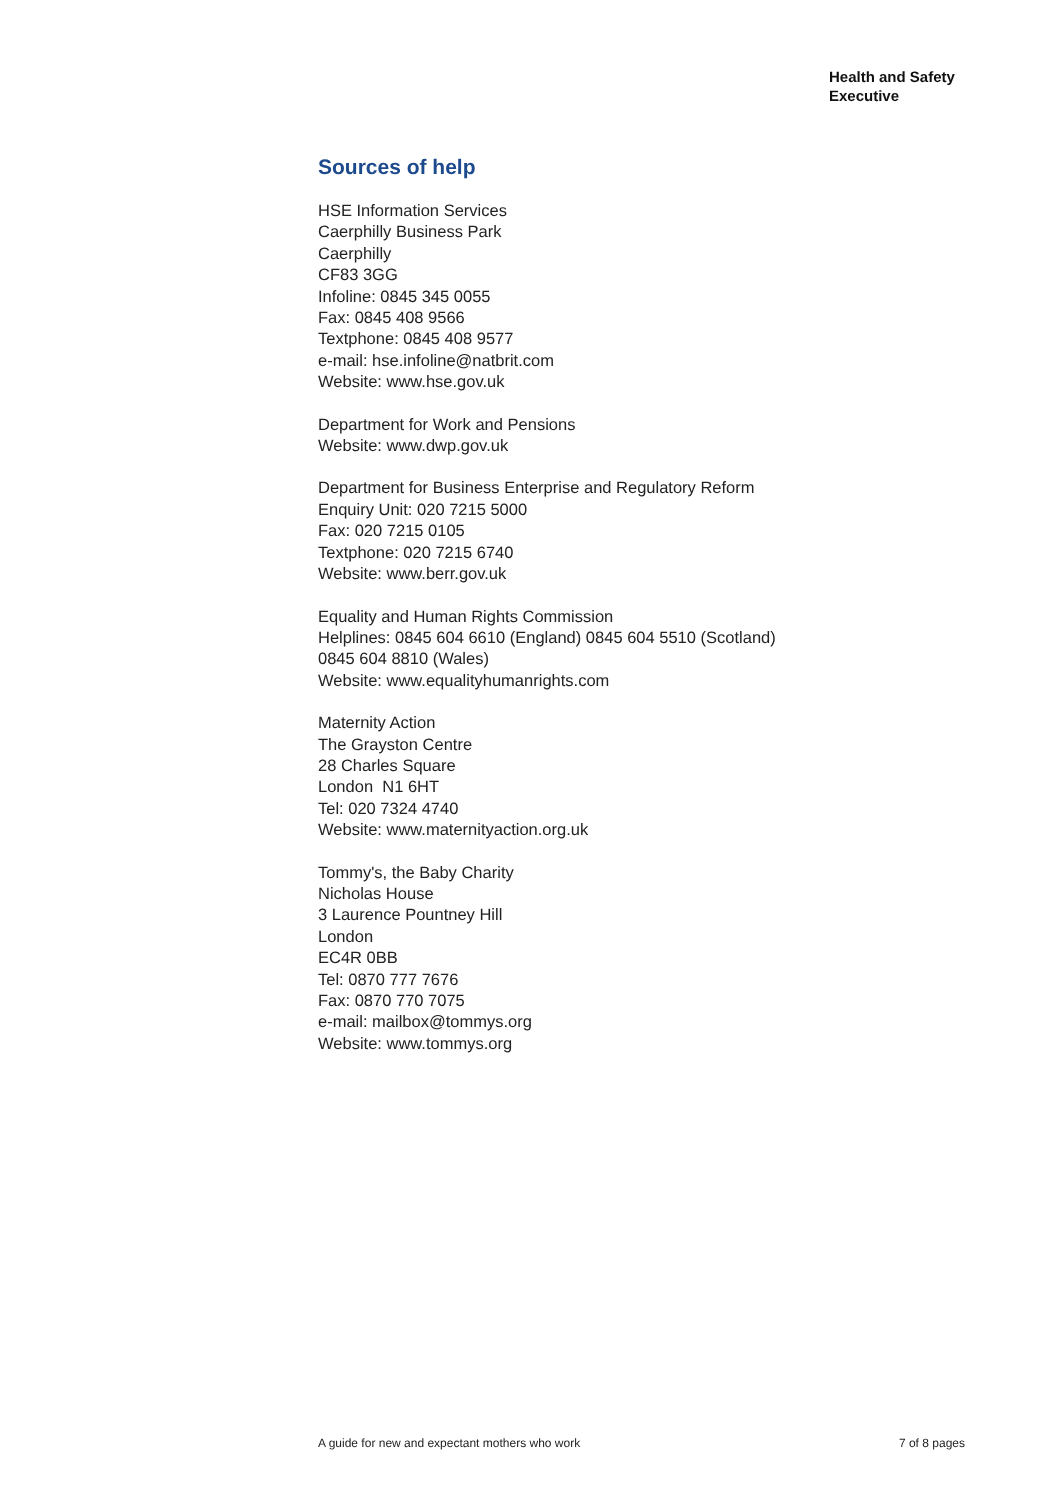Health and Safety
Executive
Sources of help
HSE Information Services
Caerphilly Business Park
Caerphilly
CF83 3GG
Infoline: 0845 345 0055
Fax: 0845 408 9566
Textphone: 0845 408 9577
e-mail: hse.infoline@natbrit.com
Website: www.hse.gov.uk
Department for Work and Pensions
Website: www.dwp.gov.uk
Department for Business Enterprise and Regulatory Reform
Enquiry Unit: 020 7215 5000
Fax: 020 7215 0105
Textphone: 020 7215 6740
Website: www.berr.gov.uk
Equality and Human Rights Commission
Helplines: 0845 604 6610 (England) 0845 604 5510 (Scotland)
0845 604 8810 (Wales)
Website: www.equalityhumanrights.com
Maternity Action
The Grayston Centre
28 Charles Square
London N1 6HT
Tel: 020 7324 4740
Website: www.maternityaction.org.uk
Tommy's, the Baby Charity
Nicholas House
3 Laurence Pountney Hill
London
EC4R 0BB
Tel: 0870 777 7676
Fax: 0870 770 7075
e-mail: mailbox@tommys.org
Website: www.tommys.org
A guide for new and expectant mothers who work 7 of 8 pages